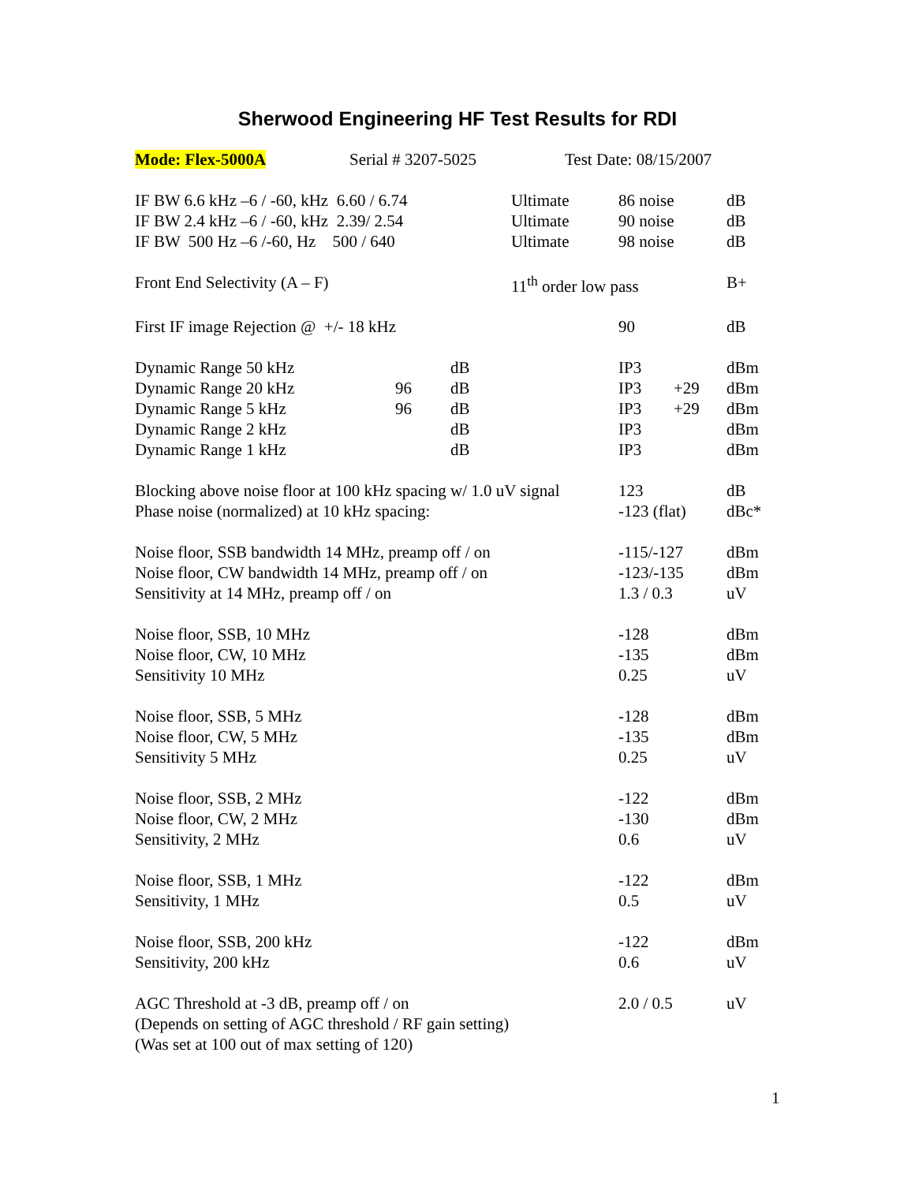Sherwood Engineering HF Test Results for RDI
| Mode: Flex-5000A | Serial # 3207-5025 | Test Date: 08/15/2007 |
| IF BW 6.6 kHz –6 / -60, kHz 6.60 / 6.74 | | | Ultimate | 86 noise | | dB |
| IF BW 2.4 kHz –6 / -60, kHz 2.39/ 2.54 | | | Ultimate | 90 noise | | dB |
| IF BW 500 Hz –6 /-60, Hz 500 / 640 | | | Ultimate | 98 noise | | dB |
| Front End Selectivity (A – F) | | | 11<sup>th</sup> order low pass | | | B+ |
| First IF image Rejection @ +/- 18 kHz | | | | 90 | | dB |
| Dynamic Range 50 kHz | | dB | | IP3 | | dBm |
| Dynamic Range 20 kHz | 96 | dB | | IP3 | +29 | dBm |
| Dynamic Range 5 kHz | 96 | dB | | IP3 | +29 | dBm |
| Dynamic Range 2 kHz | | dB | | IP3 | | dBm |
| Dynamic Range 1 kHz | | dB | | IP3 | | dBm |
| Blocking above noise floor at 100 kHz spacing w/ 1.0 uV signal | | | | 123 | | dB |
| Phase noise (normalized) at 10 kHz spacing: | | | | -123 (flat) | | dBc* |
| Noise floor, SSB bandwidth 14 MHz, preamp off / on | | | | -115/-127 | | dBm |
| Noise floor, CW bandwidth 14 MHz, preamp off / on | | | | -123/-135 | | dBm |
| Sensitivity at 14 MHz, preamp off / on | | | | 1.3 / 0.3 | | uV |
| Noise floor, SSB, 10 MHz | | | | -128 | | dBm |
| Noise floor, CW, 10 MHz | | | | -135 | | dBm |
| Sensitivity 10 MHz | | | | 0.25 | | uV |
| Noise floor, SSB, 5 MHz | | | | -128 | | dBm |
| Noise floor, CW, 5 MHz | | | | -135 | | dBm |
| Sensitivity 5 MHz | | | | 0.25 | | uV |
| Noise floor, SSB, 2 MHz | | | | -122 | | dBm |
| Noise floor, CW, 2 MHz | | | | -130 | | dBm |
| Sensitivity, 2 MHz | | | | 0.6 | | uV |
| Noise floor, SSB, 1 MHz | | | | -122 | | dBm |
| Sensitivity, 1 MHz | | | | 0.5 | | uV |
| Noise floor, SSB, 200 kHz | | | | -122 | | dBm |
| Sensitivity, 200 kHz | | | | 0.6 | | uV |
| AGC Threshold at -3 dB, preamp off / on | | | | 2.0 / 0.5 | | uV |
| (Depends on setting of AGC threshold / RF gain setting) | | | | | | |
| (Was set at 100 out of max setting of 120) | | | | | | |
1